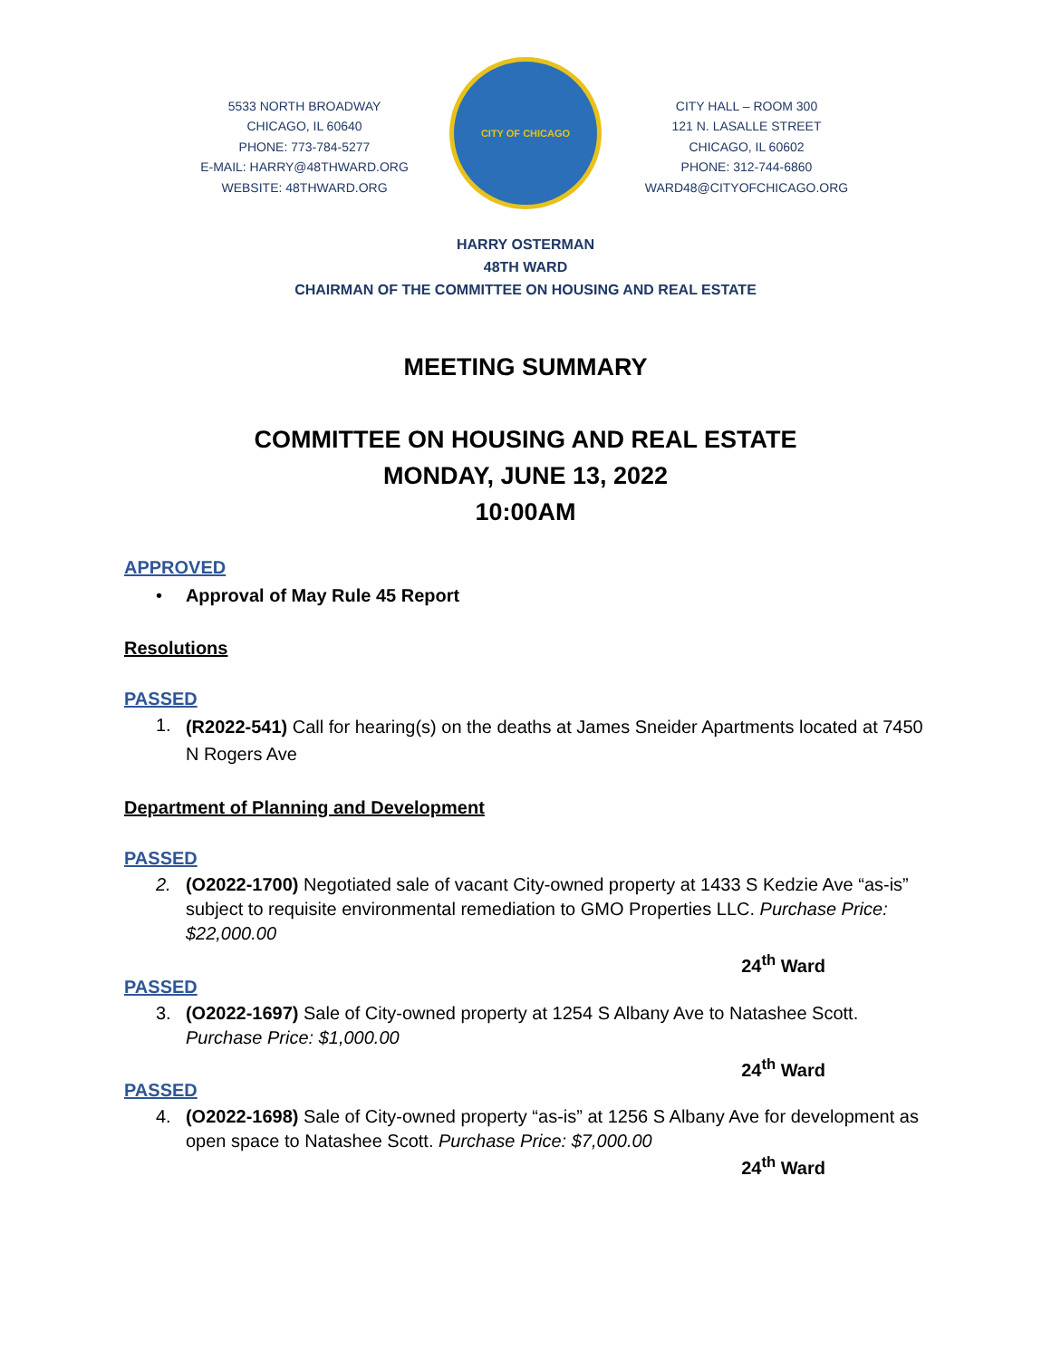5533 NORTH BROADWAY
CHICAGO, IL 60640
PHONE: 773-784-5277
E-MAIL: HARRY@48THWARD.ORG
WEBSITE: 48THWARD.ORG
CITY OF CHICAGO
CITY HALL – ROOM 300
121 N. LASALLE STREET
CHICAGO, IL 60602
PHONE: 312-744-6860
WARD48@CITYOFCHICAGO.ORG
HARRY OSTERMAN
48TH WARD
CHAIRMAN OF THE COMMITTEE ON HOUSING AND REAL ESTATE
MEETING SUMMARY
COMMITTEE ON HOUSING AND REAL ESTATE
MONDAY, JUNE 13, 2022
10:00AM
APPROVED
• Approval of May Rule 45 Report
Resolutions
PASSED
1. (R2022-541) Call for hearing(s) on the deaths at James Sneider Apartments located at 7450 N Rogers Ave
Department of Planning and Development
PASSED
2. (O2022-1700) Negotiated sale of vacant City-owned property at 1433 S Kedzie Ave “as-is” subject to requisite environmental remediation to GMO Properties LLC. Purchase Price: $22,000.00
24<sup>th</sup> Ward
PASSED
3. (O2022-1697) Sale of City-owned property at 1254 S Albany Ave to Natashee Scott. Purchase Price: $1,000.00
24<sup>th</sup> Ward
PASSED
4. (O2022-1698) Sale of City-owned property “as-is” at 1256 S Albany Ave for development as open space to Natashee Scott. Purchase Price: $7,000.00
24<sup>th</sup> Ward